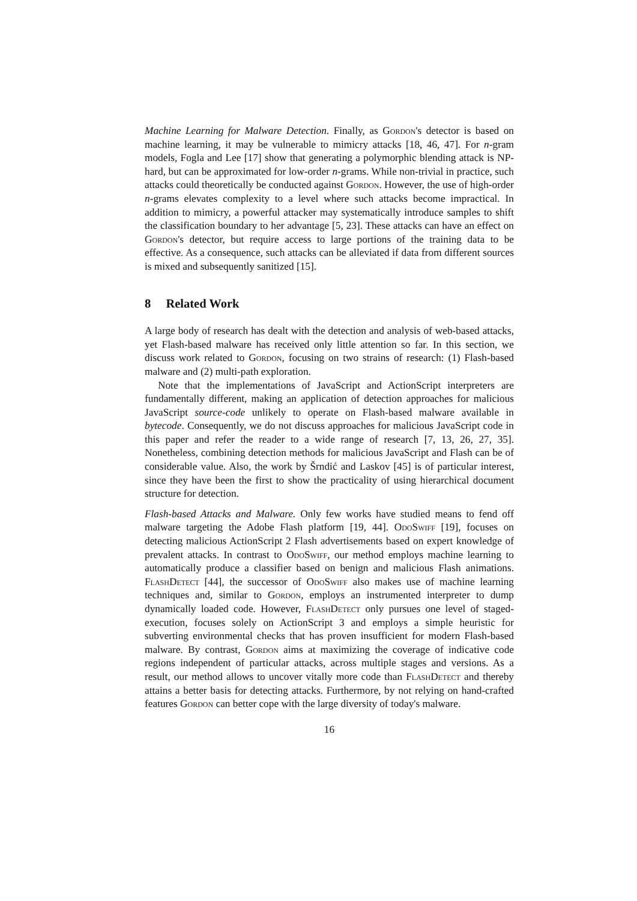Machine Learning for Malware Detection. Finally, as Gordon's detector is based on machine learning, it may be vulnerable to mimicry attacks [18, 46, 47]. For n-gram models, Fogla and Lee [17] show that generating a polymorphic blending attack is NP-hard, but can be approximated for low-order n-grams. While non-trivial in practice, such attacks could theoretically be conducted against Gordon. However, the use of high-order n-grams elevates complexity to a level where such attacks become impractical. In addition to mimicry, a powerful attacker may systematically introduce samples to shift the classification boundary to her advantage [5, 23]. These attacks can have an effect on Gordon's detector, but require access to large portions of the training data to be effective. As a consequence, such attacks can be alleviated if data from different sources is mixed and subsequently sanitized [15].
8 Related Work
A large body of research has dealt with the detection and analysis of web-based attacks, yet Flash-based malware has received only little attention so far. In this section, we discuss work related to Gordon, focusing on two strains of research: (1) Flash-based malware and (2) multi-path exploration.
Note that the implementations of JavaScript and ActionScript interpreters are fundamentally different, making an application of detection approaches for malicious JavaScript source-code unlikely to operate on Flash-based malware available in bytecode. Consequently, we do not discuss approaches for malicious JavaScript code in this paper and refer the reader to a wide range of research [7, 13, 26, 27, 35]. Nonetheless, combining detection methods for malicious JavaScript and Flash can be of considerable value. Also, the work by Šrndić and Laskov [45] is of particular interest, since they have been the first to show the practicality of using hierarchical document structure for detection.
Flash-based Attacks and Malware. Only few works have studied means to fend off malware targeting the Adobe Flash platform [19, 44]. OdoSwiff [19], focuses on detecting malicious ActionScript 2 Flash advertisements based on expert knowledge of prevalent attacks. In contrast to OdoSwiff, our method employs machine learning to automatically produce a classifier based on benign and malicious Flash animations. FlashDetect [44], the successor of OdoSwiff also makes use of machine learning techniques and, similar to Gordon, employs an instrumented interpreter to dump dynamically loaded code. However, FlashDetect only pursues one level of staged-execution, focuses solely on ActionScript 3 and employs a simple heuristic for subverting environmental checks that has proven insufficient for modern Flash-based malware. By contrast, Gordon aims at maximizing the coverage of indicative code regions independent of particular attacks, across multiple stages and versions. As a result, our method allows to uncover vitally more code than FlashDetect and thereby attains a better basis for detecting attacks. Furthermore, by not relying on hand-crafted features Gordon can better cope with the large diversity of today's malware.
16